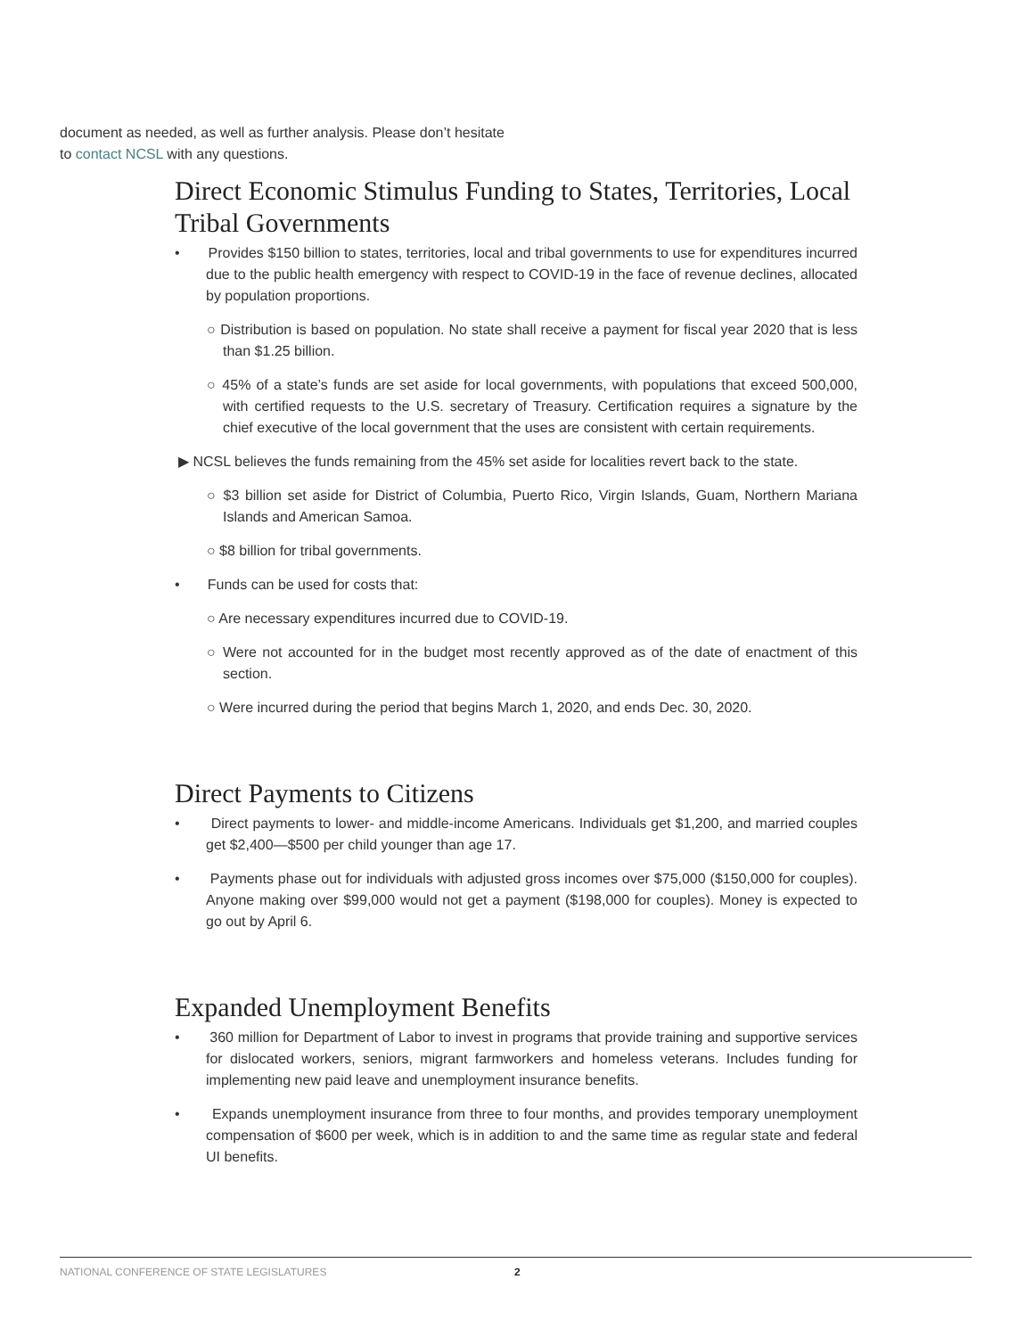document as needed, as well as further analysis. Please don’t hesitate to contact NCSL with any questions.
Direct Economic Stimulus Funding to States, Territories, Local Tribal Governments
• Provides $150 billion to states, territories, local and tribal governments to use for expenditures incurred due to the public health emergency with respect to COVID-19 in the face of revenue declines, allocated by population proportions.
○ Distribution is based on population. No state shall receive a payment for fiscal year 2020 that is less than $1.25 billion.
○ 45% of a state’s funds are set aside for local governments, with populations that exceed 500,000, with certified requests to the U.S. secretary of Treasury. Certification requires a signature by the chief executive of the local government that the uses are consistent with certain requirements.
▶ NCSL believes the funds remaining from the 45% set aside for localities revert back to the state.
○ $3 billion set aside for District of Columbia, Puerto Rico, Virgin Islands, Guam, Northern Mariana Islands and American Samoa.
○ $8 billion for tribal governments.
• Funds can be used for costs that:
○ Are necessary expenditures incurred due to COVID-19.
○ Were not accounted for in the budget most recently approved as of the date of enactment of this section.
○ Were incurred during the period that begins March 1, 2020, and ends Dec. 30, 2020.
Direct Payments to Citizens
• Direct payments to lower- and middle-income Americans. Individuals get $1,200, and married couples get $2,400—$500 per child younger than age 17.
• Payments phase out for individuals with adjusted gross incomes over $75,000 ($150,000 for couples). Anyone making over $99,000 would not get a payment ($198,000 for couples). Money is expected to go out by April 6.
Expanded Unemployment Benefits
• 360 million for Department of Labor to invest in programs that provide training and supportive services for dislocated workers, seniors, migrant farmworkers and homeless veterans. Includes funding for implementing new paid leave and unemployment insurance benefits.
• Expands unemployment insurance from three to four months, and provides temporary unemployment compensation of $600 per week, which is in addition to and the same time as regular state and federal UI benefits.
NATIONAL CONFERENCE OF STATE LEGISLATURES 2